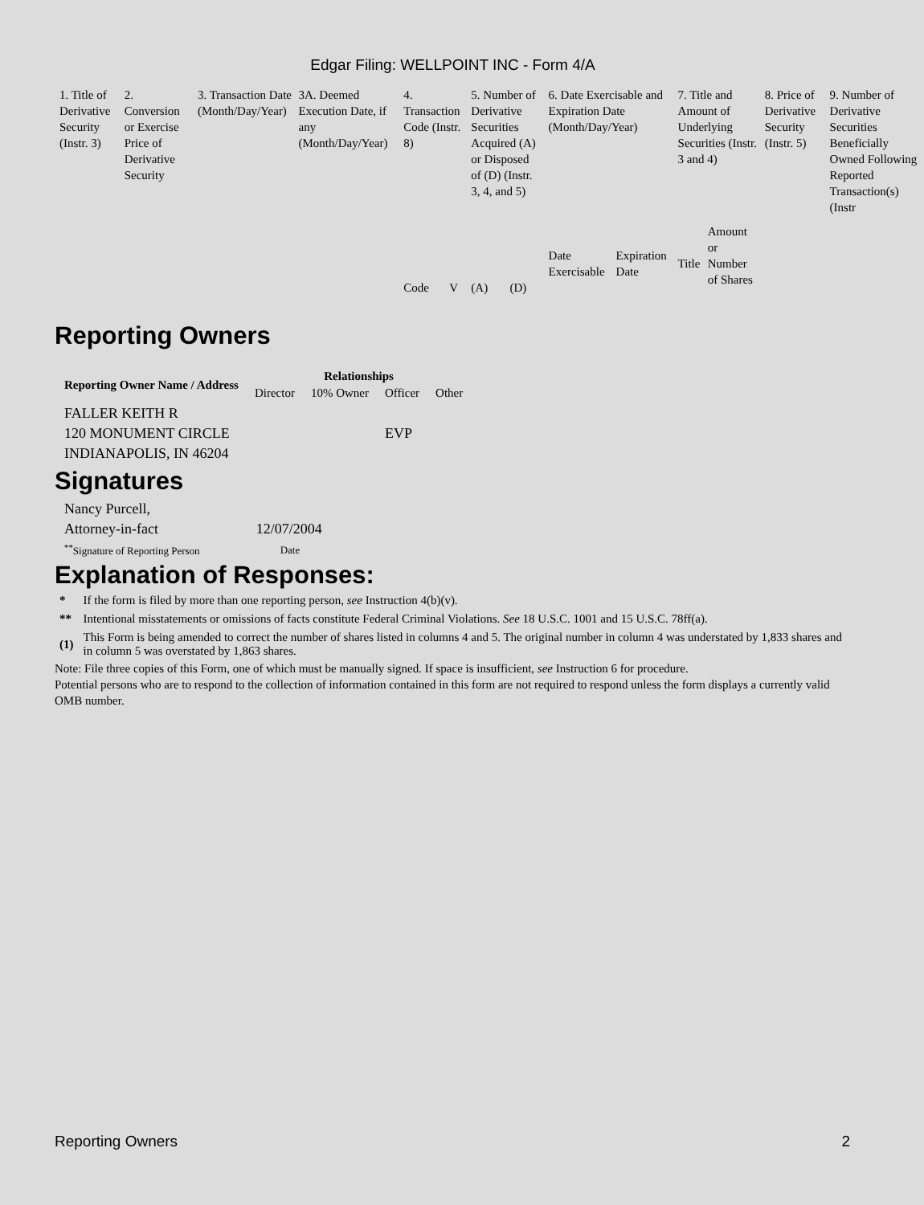Edgar Filing: WELLPOINT INC - Form 4/A
| 1. Title of Derivative Security (Instr. 3) | 2. Conversion or Exercise Price of Derivative Security | 3. Transaction Date (Month/Day/Year) | 3A. Deemed Execution Date, if any (Month/Day/Year) | 4. Transaction Code (Instr. 8) | | 5. Number of Derivative Securities Acquired (A) or Disposed of (D) (Instr. 3, 4, and 5) | | 6. Date Exercisable and Expiration Date (Month/Day/Year) | | 7. Title and Amount of Underlying Securities (Instr. 3 and 4) | | 8. Price of Derivative Security (Instr. 5) | 9. Number of Derivative Securities Beneficially Owned Following Reported Transaction(s) (Instr |
| --- | --- | --- | --- | --- | --- | --- | --- | --- | --- | --- | --- | --- | --- |
| | | | | Code | V | (A) | (D) | Date Exercisable | Expiration Date | Title | Amount or Number of Shares | | |
Reporting Owners
| Reporting Owner Name / Address | Relationships | | | |
| --- | --- | --- | --- | --- |
| | Director | 10% Owner | Officer | Other |
| FALLER KEITH R 120 MONUMENT CIRCLE INDIANAPOLIS, IN 46204 | | | EVP | |
Signatures
| Nancy Purcell, Attorney-in-fact | 12/07/2004 |
| <sup>**</sup> Signature of Reporting Person | Date |
Explanation of Responses:
| * | If the form is filed by more than one reporting person, see Instruction 4(b)(v). |
| ** | Intentional misstatements or omissions of facts constitute Federal Criminal Violations. See 18 U.S.C. 1001 and 15 U.S.C. 78ff(a). |
| (1) | This Form is being amended to correct the number of shares listed in columns 4 and 5. The original number in column 4 was understated by 1,833 shares and in column 5 was overstated by 1,863 shares. |
Note: File three copies of this Form, one of which must be manually signed. If space is insufficient, see Instruction 6 for procedure.
Potential persons who are to respond to the collection of information contained in this form are not required to respond unless the form displays a currently valid OMB number.
Reporting Owners 2